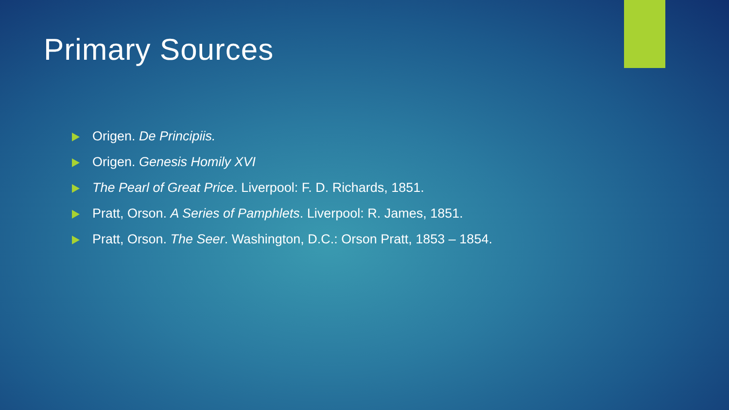Primary Sources
Origen. De Principiis.
Origen. Genesis Homily XVI
The Pearl of Great Price. Liverpool: F. D. Richards, 1851.
Pratt, Orson. A Series of Pamphlets. Liverpool: R. James, 1851.
Pratt, Orson. The Seer. Washington, D.C.: Orson Pratt, 1853 – 1854.